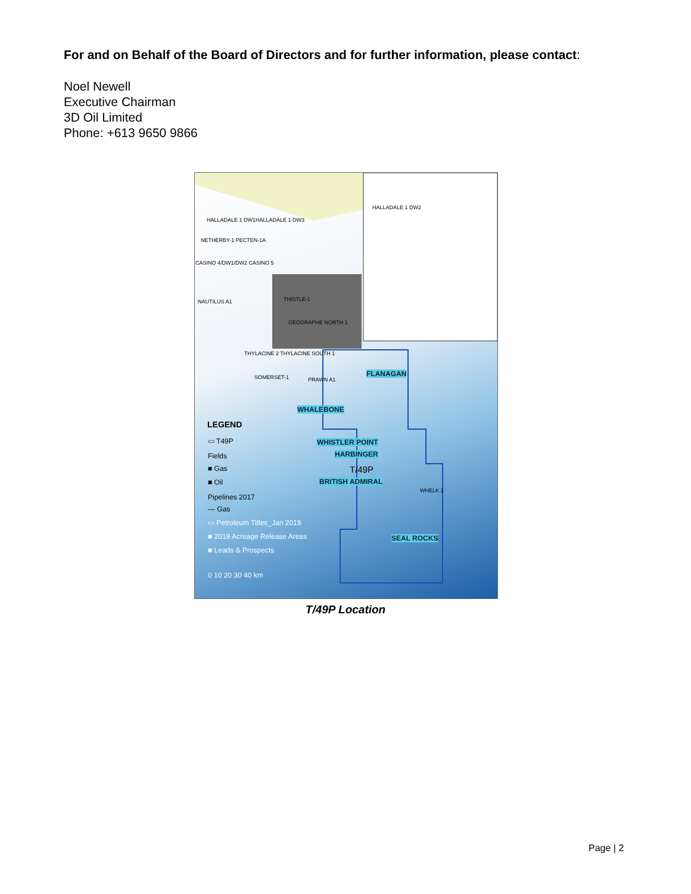For and on Behalf of the Board of Directors and for further information, please contact:
Noel Newell
Executive Chairman
3D Oil Limited
Phone: +613 9650 9866
HALLADALE 1 DW2
HALLADALE 1 DW1HALLADALE 1 DW3
NETHERBY-1 PECTEN-1A
CASINO 4/DW1/DW2 CASINO 5
THISTLE-1 NAUTILUS A1
GEOGRAPHE NORTH 1
THYLACINE 2 THYLACINE SOUTH 1
SOMERSET-1 PRAWN A1
FLANAGAN
WHALEBONE
WHISTLER POINT
HARBINGER
T/49P
BRITISH ADMIRAL
WHELK 1
SEAL ROCKS
LEGEND
▭ T49P
Fields
■ Gas
■ Oil
Pipelines 2017
— Gas
▭ Petroleum Titles_Jan 2019
■ 2019 Acreage Release Areas
■ Leads & Prospects
0 10 20 30 40 km
T/49P Location
Page | 2